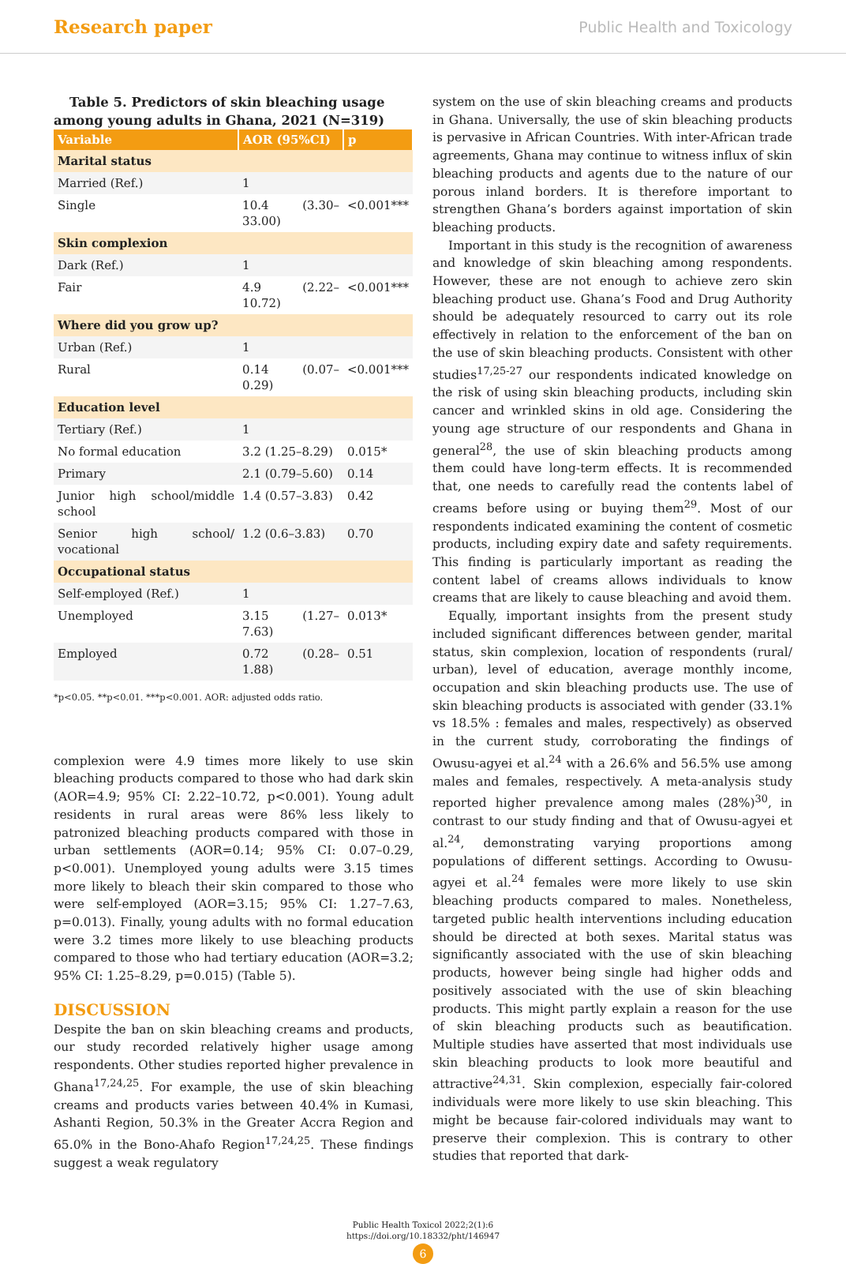Research paper Public Health and Toxicology
Table 5. Predictors of skin bleaching usage among young adults in Ghana, 2021 (N=319)
| Variable | AOR (95%CI) | p |
| --- | --- | --- |
| Marital status | | |
| Married (Ref.) | 1 | |
| Single | 10.4 (3.30–33.00) | <0.001*** |
| Skin complexion | | |
| Dark (Ref.) | 1 | |
| Fair | 4.9 (2.22–10.72) | <0.001*** |
| Where did you grow up? | | |
| Urban (Ref.) | 1 | |
| Rural | 0.14 (0.07–0.29) | <0.001*** |
| Education level | | |
| Tertiary (Ref.) | 1 | |
| No formal education | 3.2 (1.25–8.29) | 0.015* |
| Primary | 2.1 (0.79–5.60) | 0.14 |
| Junior high school/middle school | 1.4 (0.57–3.83) | 0.42 |
| Senior high school/ vocational | 1.2 (0.6–3.83) | 0.70 |
| Occupational status | | |
| Self-employed (Ref.) | 1 | |
| Unemployed | 3.15 (1.27–7.63) | 0.013* |
| Employed | 0.72 (0.28–1.88) | 0.51 |
*p<0.05. **p<0.01. ***p<0.001. AOR: adjusted odds ratio.
complexion were 4.9 times more likely to use skin bleaching products compared to those who had dark skin (AOR=4.9; 95% CI: 2.22–10.72, p<0.001). Young adult residents in rural areas were 86% less likely to patronized bleaching products compared with those in urban settlements (AOR=0.14; 95% CI: 0.07–0.29, p<0.001). Unemployed young adults were 3.15 times more likely to bleach their skin compared to those who were self-employed (AOR=3.15; 95% CI: 1.27–7.63, p=0.013). Finally, young adults with no formal education were 3.2 times more likely to use bleaching products compared to those who had tertiary education (AOR=3.2; 95% CI: 1.25–8.29, p=0.015) (Table 5).
DISCUSSION
Despite the ban on skin bleaching creams and products, our study recorded relatively higher usage among respondents. Other studies reported higher prevalence in Ghana<sup>17,24,25</sup>. For example, the use of skin bleaching creams and products varies between 40.4% in Kumasi, Ashanti Region, 50.3% in the Greater Accra Region and 65.0% in the Bono-Ahafo Region<sup>17,24,25</sup>. These findings suggest a weak regulatory
system on the use of skin bleaching creams and products in Ghana. Universally, the use of skin bleaching products is pervasive in African Countries. With inter-African trade agreements, Ghana may continue to witness influx of skin bleaching products and agents due to the nature of our porous inland borders. It is therefore important to strengthen Ghana’s borders against importation of skin bleaching products.
Important in this study is the recognition of awareness and knowledge of skin bleaching among respondents. However, these are not enough to achieve zero skin bleaching product use. Ghana’s Food and Drug Authority should be adequately resourced to carry out its role effectively in relation to the enforcement of the ban on the use of skin bleaching products. Consistent with other studies<sup>17,25-27</sup> our respondents indicated knowledge on the risk of using skin bleaching products, including skin cancer and wrinkled skins in old age. Considering the young age structure of our respondents and Ghana in general<sup>28</sup>, the use of skin bleaching products among them could have long-term effects. It is recommended that, one needs to carefully read the contents label of creams before using or buying them<sup>29</sup>. Most of our respondents indicated examining the content of cosmetic products, including expiry date and safety requirements. This finding is particularly important as reading the content label of creams allows individuals to know creams that are likely to cause bleaching and avoid them.
Equally, important insights from the present study included significant differences between gender, marital status, skin complexion, location of respondents (rural/ urban), level of education, average monthly income, occupation and skin bleaching products use. The use of skin bleaching products is associated with gender (33.1% vs 18.5% : females and males, respectively) as observed in the current study, corroborating the findings of Owusu-agyei et al.<sup>24</sup> with a 26.6% and 56.5% use among males and females, respectively. A meta-analysis study reported higher prevalence among males (28%)<sup>30</sup>, in contrast to our study finding and that of Owusu-agyei et al.<sup>24</sup>, demonstrating varying proportions among populations of different settings. According to Owusu-agyei et al.<sup>24</sup> females were more likely to use skin bleaching products compared to males. Nonetheless, targeted public health interventions including education should be directed at both sexes. Marital status was significantly associated with the use of skin bleaching products, however being single had higher odds and positively associated with the use of skin bleaching products. This might partly explain a reason for the use of skin bleaching products such as beautification. Multiple studies have asserted that most individuals use skin bleaching products to look more beautiful and attractive<sup>24,31</sup>. Skin complexion, especially fair-colored individuals were more likely to use skin bleaching. This might be because fair-colored individuals may want to preserve their complexion. This is contrary to other studies that reported that dark-
Public Health Toxicol 2022;2(1):6
https://doi.org/10.18332/pht/146947
6